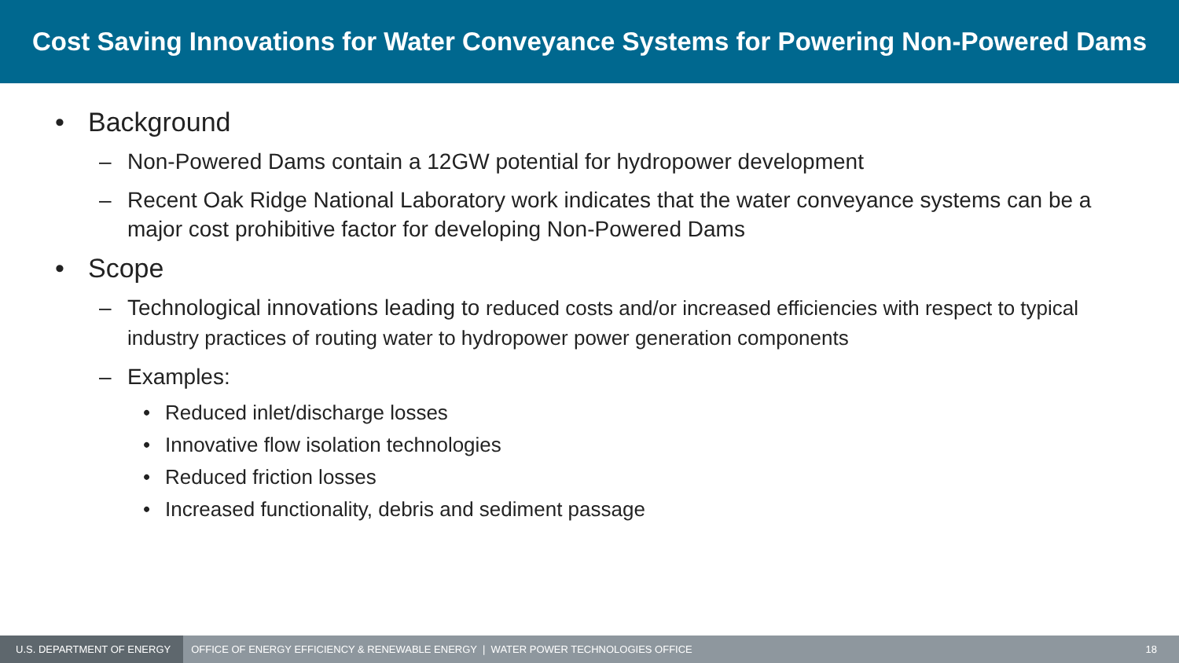Cost Saving Innovations for Water Conveyance Systems for Powering Non-Powered Dams
• Background
– Non-Powered Dams contain a 12GW potential for hydropower development
– Recent Oak Ridge National Laboratory work indicates that the water conveyance systems can be a major cost prohibitive factor for developing Non-Powered Dams
• Scope
– Technological innovations leading to reduced costs and/or increased efficiencies with respect to typical industry practices of routing water to hydropower power generation components
– Examples:
• Reduced inlet/discharge losses
• Innovative flow isolation technologies
• Reduced friction losses
• Increased functionality, debris and sediment passage
U.S. DEPARTMENT OF ENERGY
OFFICE OF ENERGY EFFICIENCY & RENEWABLE ENERGY | WATER POWER TECHNOLOGIES OFFICE
18